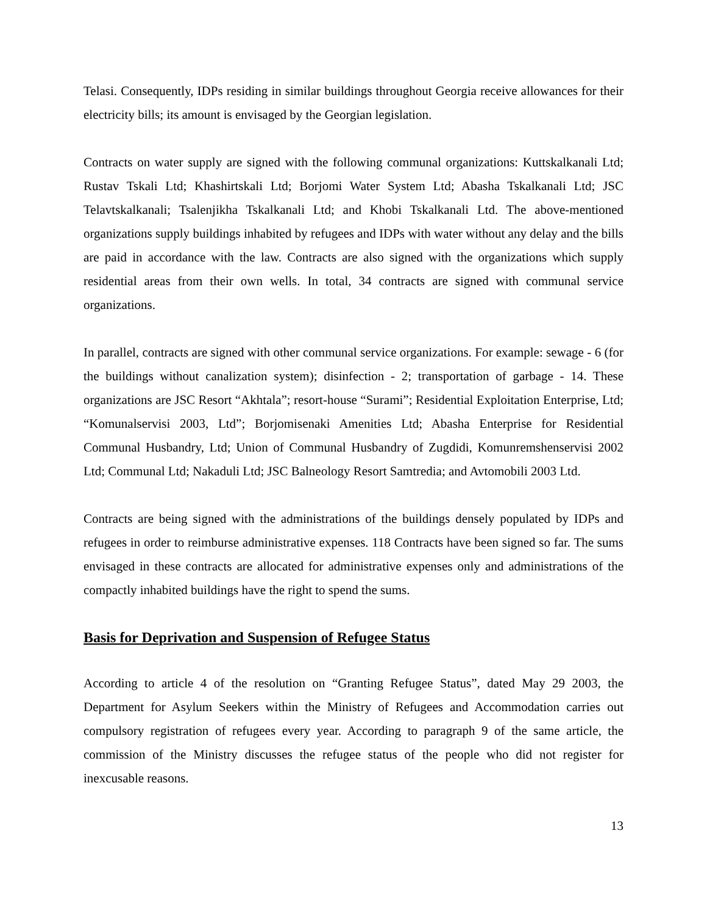Telasi. Consequently, IDPs residing in similar buildings throughout Georgia receive allowances for their electricity bills; its amount is envisaged by the Georgian legislation.
Contracts on water supply are signed with the following communal organizations: Kuttskalkanali Ltd; Rustav Tskali Ltd; Khashirtskali Ltd; Borjomi Water System Ltd; Abasha Tskalkanali Ltd; JSC Telavtskalkanali; Tsalenjikha Tskalkanali Ltd; and Khobi Tskalkanali Ltd. The above-mentioned organizations supply buildings inhabited by refugees and IDPs with water without any delay and the bills are paid in accordance with the law. Contracts are also signed with the organizations which supply residential areas from their own wells. In total, 34 contracts are signed with communal service organizations.
In parallel, contracts are signed with other communal service organizations. For example: sewage - 6 (for the buildings without canalization system); disinfection - 2; transportation of garbage - 14. These organizations are JSC Resort “Akhtala”; resort-house “Surami”; Residential Exploitation Enterprise, Ltd; “Komunalservisi 2003, Ltd”; Borjomisenaki Amenities Ltd; Abasha Enterprise for Residential Communal Husbandry, Ltd; Union of Communal Husbandry of Zugdidi, Komunremshenservisi 2002 Ltd; Communal Ltd; Nakaduli Ltd; JSC Balneology Resort Samtredia; and Avtomobili 2003 Ltd.
Contracts are being signed with the administrations of the buildings densely populated by IDPs and refugees in order to reimburse administrative expenses. 118 Contracts have been signed so far. The sums envisaged in these contracts are allocated for administrative expenses only and administrations of the compactly inhabited buildings have the right to spend the sums.
Basis for Deprivation and Suspension of Refugee Status
According to article 4 of the resolution on “Granting Refugee Status”, dated May 29 2003, the Department for Asylum Seekers within the Ministry of Refugees and Accommodation carries out compulsory registration of refugees every year. According to paragraph 9 of the same article, the commission of the Ministry discusses the refugee status of the people who did not register for inexcusable reasons.
13